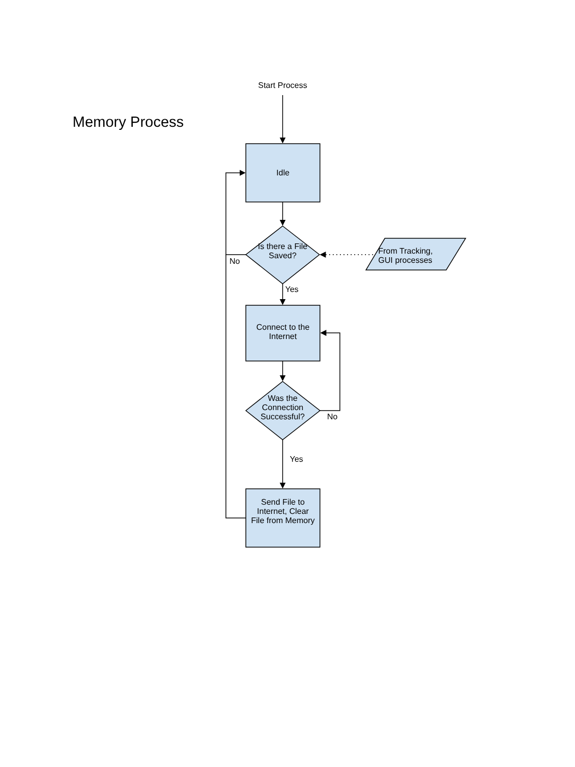Memory Process
Start Process
Idle
Is there a File Saved?
No
Yes
From Tracking, GUI processes
Connect to the Internet
Was the Connection Successful?
No
Yes
Send File to Internet, Clear File from Memory